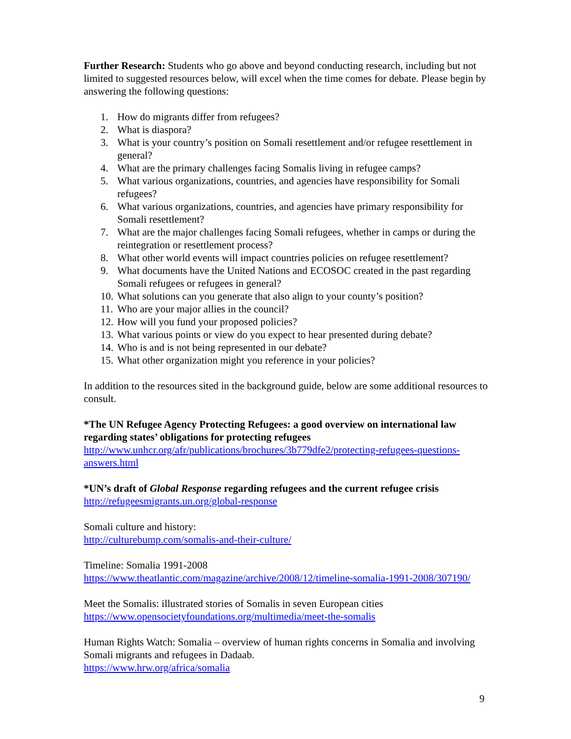Further Research: Students who go above and beyond conducting research, including but not limited to suggested resources below, will excel when the time comes for debate. Please begin by answering the following questions:
1. How do migrants differ from refugees?
2. What is diaspora?
3. What is your country’s position on Somali resettlement and/or refugee resettlement in general?
4. What are the primary challenges facing Somalis living in refugee camps?
5. What various organizations, countries, and agencies have responsibility for Somali refugees?
6. What various organizations, countries, and agencies have primary responsibility for Somali resettlement?
7. What are the major challenges facing Somali refugees, whether in camps or during the reintegration or resettlement process?
8. What other world events will impact countries policies on refugee resettlement?
9. What documents have the United Nations and ECOSOC created in the past regarding Somali refugees or refugees in general?
10. What solutions can you generate that also align to your county’s position?
11. Who are your major allies in the council?
12. How will you fund your proposed policies?
13. What various points or view do you expect to hear presented during debate?
14. Who is and is not being represented in our debate?
15. What other organization might you reference in your policies?
In addition to the resources sited in the background guide, below are some additional resources to consult.
*The UN Refugee Agency Protecting Refugees: a good overview on international law regarding states’ obligations for protecting refugees
http://www.unhcr.org/afr/publications/brochures/3b779dfe2/protecting-refugees-questions-answers.html
*UN’s draft of Global Response regarding refugees and the current refugee crisis
http://refugeesmigrants.un.org/global-response
Somali culture and history:
http://culturebump.com/somalis-and-their-culture/
Timeline: Somalia 1991-2008
https://www.theatlantic.com/magazine/archive/2008/12/timeline-somalia-1991-2008/307190/
Meet the Somalis: illustrated stories of Somalis in seven European cities
https://www.opensocietyfoundations.org/multimedia/meet-the-somalis
Human Rights Watch: Somalia – overview of human rights concerns in Somalia and involving Somali migrants and refugees in Dadaab.
https://www.hrw.org/africa/somalia
9